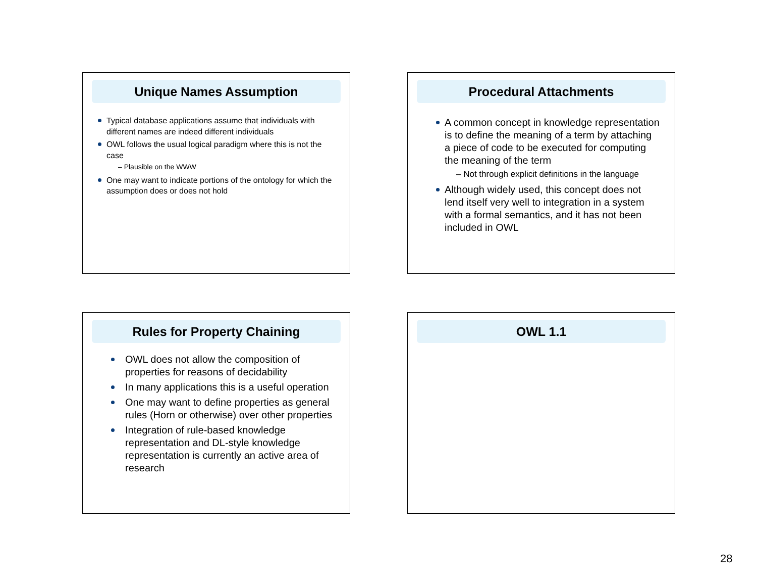Unique Names Assumption
Typical database applications assume that individuals with different names are indeed different individuals
OWL follows the usual logical paradigm where this is not the case
– Plausible on the WWW
One may want to indicate portions of the ontology for which the assumption does or does not hold
Procedural Attachments
A common concept in knowledge representation is to define the meaning of a term by attaching a piece of code to be executed for computing the meaning of the term
– Not through explicit definitions in the language
Although widely used, this concept does not lend itself very well to integration in a system with a formal semantics, and it has not been included in OWL
Rules for Property Chaining
OWL does not allow the composition of properties for reasons of decidability
In many applications this is a useful operation
One may want to define properties as general rules (Horn or otherwise) over other properties
Integration of rule-based knowledge representation and DL-style knowledge representation is currently an active area of research
OWL 1.1
28